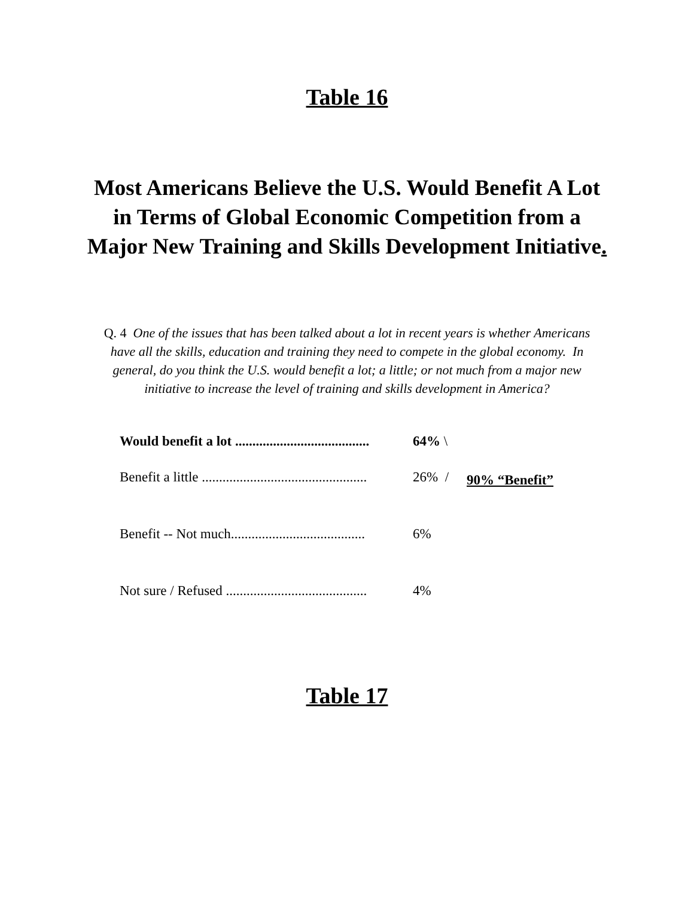Table 16
Most Americans Believe the U.S. Would Benefit A Lot in Terms of Global Economic Competition from a Major New Training and Skills Development Initiative.
Q. 4 One of the issues that has been talked about a lot in recent years is whether Americans have all the skills, education and training they need to compete in the global economy. In general, do you think the U.S. would benefit a lot; a little; or not much from a major new initiative to increase the level of training and skills development in America?
| Would benefit a lot ....................................... | 64% \ | 90% “Benefit” |
| Benefit a little ................................................ | 26% / | |
| Benefit -- Not much....................................... | 6% | |
| Not sure / Refused ......................................... | 4% | |
Table 17